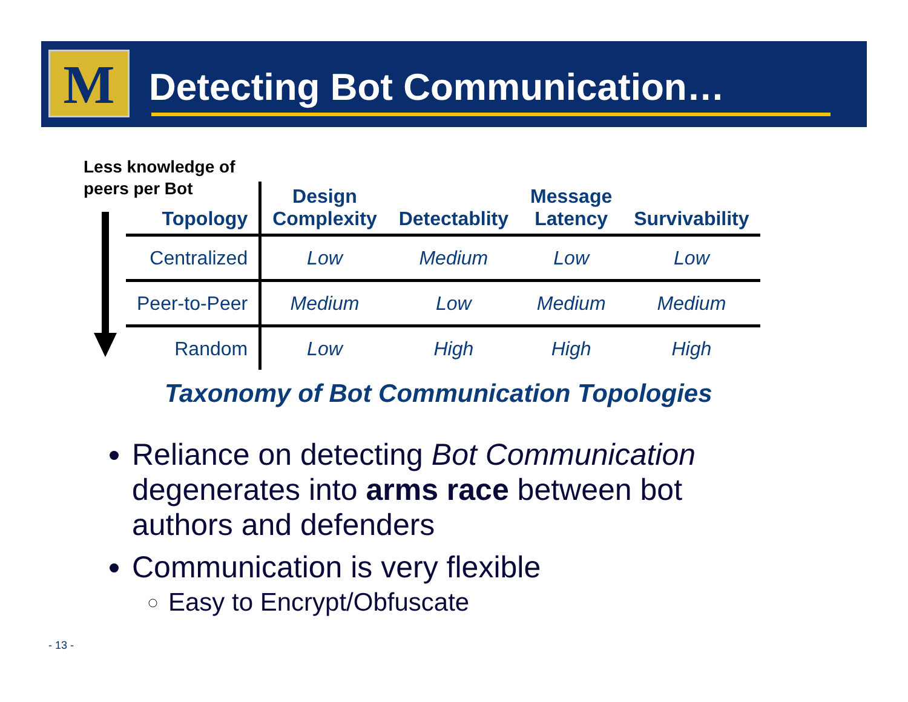M Detecting Bot Communication…
Less knowledge of
peers per Bot
| Topology | Design Complexity | Detectablity | Message Latency | Survivability |
| --- | --- | --- | --- | --- |
| Centralized | Low | Medium | Low | Low |
| Peer-to-Peer | Medium | Low | Medium | Medium |
| Random | Low | High | High | High |
Taxonomy of Bot Communication Topologies
Reliance on detecting Bot Communication degenerates into arms race between bot authors and defenders
Communication is very flexible
Easy to Encrypt/Obfuscate
- 13 -